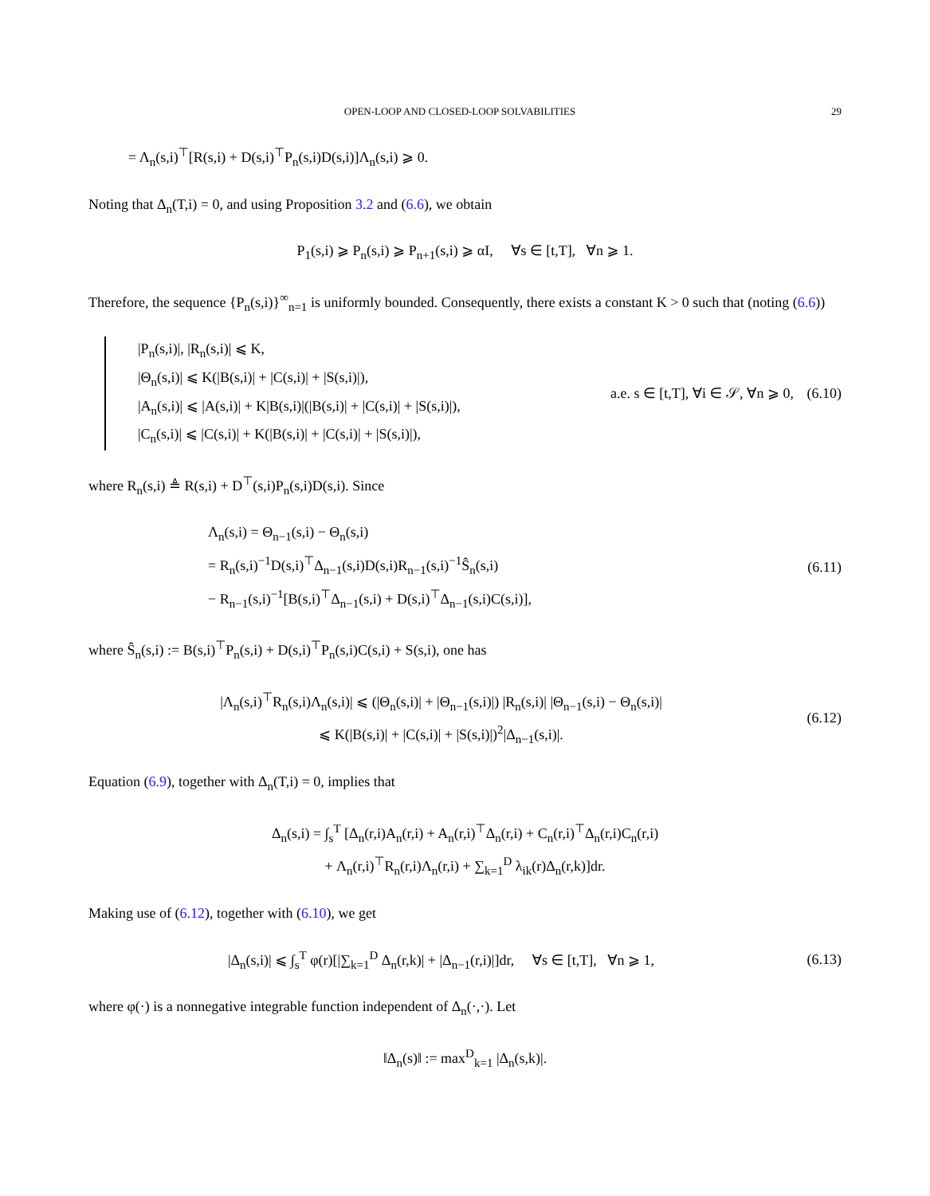OPEN-LOOP AND CLOSED-LOOP SOLVABILITIES 29
= Λ<sub>n</sub>(s,i)<sup>⊤</sup>[R(s,i) + D(s,i)<sup>⊤</sup>P<sub>n</sub>(s,i)D(s,i)]Λ<sub>n</sub>(s,i) ⩾ 0.
Noting that Δ<sub>n</sub>(T,i) = 0, and using Proposition 3.2 and (6.6), we obtain
P<sub>1</sub>(s,i) ⩾ P<sub>n</sub>(s,i) ⩾ P<sub>n+1</sub>(s,i) ⩾ αI, ∀s ∈ [t,T], ∀n ⩾ 1.
Therefore, the sequence {P<sub>n</sub>(s,i)}<sup>∞</sup><sub>n=1</sub> is uniformly bounded. Consequently, there exists a constant K > 0 such that (noting (6.6))
|P<sub>n</sub>(s,i)|, |R<sub>n</sub>(s,i)| ⩽ K,
|Θ<sub>n</sub>(s,i)| ⩽ K(|B(s,i)| + |C(s,i)| + |S(s,i)|),
|A<sub>n</sub>(s,i)| ⩽ |A(s,i)| + K|B(s,i)|(|B(s,i)| + |C(s,i)| + |S(s,i)|),
|C<sub>n</sub>(s,i)| ⩽ |C(s,i)| + K(|B(s,i)| + |C(s,i)| + |S(s,i)|),
a.e. s ∈ [t,T], ∀i ∈ 𝒮, ∀n ⩾ 0,
(6.10)
where R<sub>n</sub>(s,i) ≜ R(s,i) + D<sup>⊤</sup>(s,i)P<sub>n</sub>(s,i)D(s,i). Since
Λ<sub>n</sub>(s,i) = Θ<sub>n−1</sub>(s,i) − Θ<sub>n</sub>(s,i)
= R<sub>n</sub>(s,i)<sup>−1</sup>D(s,i)<sup>⊤</sup>Δ<sub>n−1</sub>(s,i)D(s,i)R<sub>n−1</sub>(s,i)<sup>−1</sup>Ŝ<sub>n</sub>(s,i)
− R<sub>n−1</sub>(s,i)<sup>−1</sup>[B(s,i)<sup>⊤</sup>Δ<sub>n−1</sub>(s,i) + D(s,i)<sup>⊤</sup>Δ<sub>n−1</sub>(s,i)C(s,i)],
(6.11)
where Ŝ<sub>n</sub>(s,i) := B(s,i)<sup>⊤</sup>P<sub>n</sub>(s,i) + D(s,i)<sup>⊤</sup>P<sub>n</sub>(s,i)C(s,i) + S(s,i), one has
|Λ<sub>n</sub>(s,i)<sup>⊤</sup>R<sub>n</sub>(s,i)Λ<sub>n</sub>(s,i)| ⩽ (|Θ<sub>n</sub>(s,i)| + |Θ<sub>n−1</sub>(s,i)|) |R<sub>n</sub>(s,i)| |Θ<sub>n−1</sub>(s,i) − Θ<sub>n</sub>(s,i)|
⩽ K(|B(s,i)| + |C(s,i)| + |S(s,i)|)<sup>2</sup>|Δ<sub>n−1</sub>(s,i)|.
(6.12)
Equation (6.9), together with Δ<sub>n</sub>(T,i) = 0, implies that
Δ<sub>n</sub>(s,i) = ∫<sub>s</sub><sup>T</sup> [Δ<sub>n</sub>(r,i)A<sub>n</sub>(r,i) + A<sub>n</sub>(r,i)<sup>⊤</sup>Δ<sub>n</sub>(r,i) + C<sub>n</sub>(r,i)<sup>⊤</sup>Δ<sub>n</sub>(r,i)C<sub>n</sub>(r,i)
+ Λ<sub>n</sub>(r,i)<sup>⊤</sup>R<sub>n</sub>(r,i)Λ<sub>n</sub>(r,i) + ∑<sub>k=1</sub><sup>D</sup> λ<sub>ik</sub>(r)Δ<sub>n</sub>(r,k)]dr.
Making use of (6.12), together with (6.10), we get
|Δ<sub>n</sub>(s,i)| ⩽ ∫<sub>s</sub><sup>T</sup> φ(r)[|∑<sub>k=1</sub><sup>D</sup> Δ<sub>n</sub>(r,k)| + |Δ<sub>n−1</sub>(r,i)|]dr, ∀s ∈ [t,T], ∀n ⩾ 1,
(6.13)
where φ(·) is a nonnegative integrable function independent of Δ<sub>n</sub>(·,·). Let
‖Δ<sub>n</sub>(s)‖ := max<sup>D</sup><sub>k=1</sub> |Δ<sub>n</sub>(s,k)|.